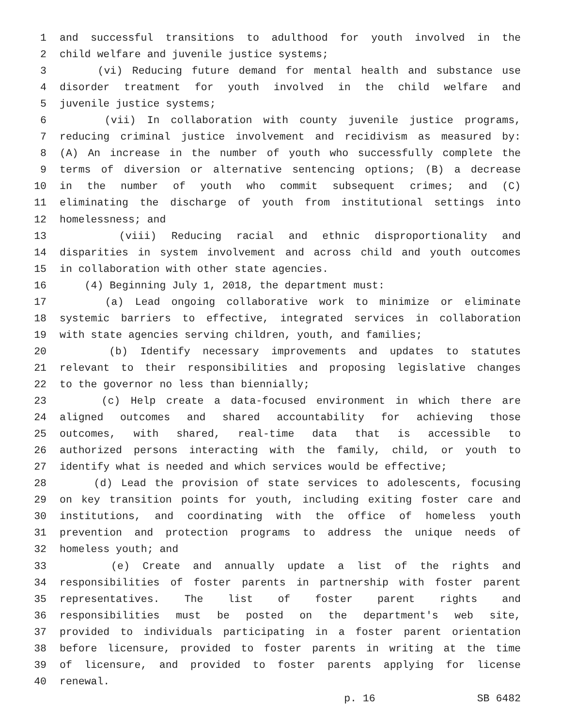1 and successful transitions to adulthood for youth involved in the
2 child welfare and juvenile justice systems;
3 (vi) Reducing future demand for mental health and substance use
4 disorder treatment for youth involved in the child welfare and
5 juvenile justice systems;
6 (vii) In collaboration with county juvenile justice programs,
7 reducing criminal justice involvement and recidivism as measured by:
8 (A) An increase in the number of youth who successfully complete the
9 terms of diversion or alternative sentencing options; (B) a decrease
10 in the number of youth who commit subsequent crimes; and (C)
11 eliminating the discharge of youth from institutional settings into
12 homelessness; and
13 (viii) Reducing racial and ethnic disproportionality and
14 disparities in system involvement and across child and youth outcomes
15 in collaboration with other state agencies.
16 (4) Beginning July 1, 2018, the department must:
17 (a) Lead ongoing collaborative work to minimize or eliminate
18 systemic barriers to effective, integrated services in collaboration
19 with state agencies serving children, youth, and families;
20 (b) Identify necessary improvements and updates to statutes
21 relevant to their responsibilities and proposing legislative changes
22 to the governor no less than biennially;
23 (c) Help create a data-focused environment in which there are
24 aligned outcomes and shared accountability for achieving those
25 outcomes, with shared, real-time data that is accessible to
26 authorized persons interacting with the family, child, or youth to
27 identify what is needed and which services would be effective;
28 (d) Lead the provision of state services to adolescents, focusing
29 on key transition points for youth, including exiting foster care and
30 institutions, and coordinating with the office of homeless youth
31 prevention and protection programs to address the unique needs of
32 homeless youth; and
33 (e) Create and annually update a list of the rights and
34 responsibilities of foster parents in partnership with foster parent
35 representatives. The list of foster parent rights and
36 responsibilities must be posted on the department's web site,
37 provided to individuals participating in a foster parent orientation
38 before licensure, provided to foster parents in writing at the time
39 of licensure, and provided to foster parents applying for license
40 renewal.
p. 16 SB 6482